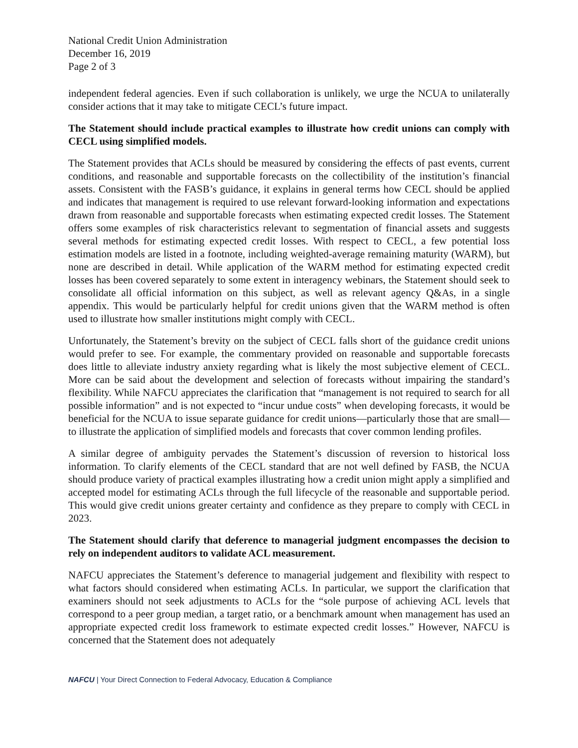National Credit Union Administration
December 16, 2019
Page 2 of 3
independent federal agencies. Even if such collaboration is unlikely, we urge the NCUA to unilaterally consider actions that it may take to mitigate CECL’s future impact.
The Statement should include practical examples to illustrate how credit unions can comply with CECL using simplified models.
The Statement provides that ACLs should be measured by considering the effects of past events, current conditions, and reasonable and supportable forecasts on the collectibility of the institution’s financial assets. Consistent with the FASB’s guidance, it explains in general terms how CECL should be applied and indicates that management is required to use relevant forward-looking information and expectations drawn from reasonable and supportable forecasts when estimating expected credit losses. The Statement offers some examples of risk characteristics relevant to segmentation of financial assets and suggests several methods for estimating expected credit losses. With respect to CECL, a few potential loss estimation models are listed in a footnote, including weighted-average remaining maturity (WARM), but none are described in detail. While application of the WARM method for estimating expected credit losses has been covered separately to some extent in interagency webinars, the Statement should seek to consolidate all official information on this subject, as well as relevant agency Q&As, in a single appendix. This would be particularly helpful for credit unions given that the WARM method is often used to illustrate how smaller institutions might comply with CECL.
Unfortunately, the Statement’s brevity on the subject of CECL falls short of the guidance credit unions would prefer to see. For example, the commentary provided on reasonable and supportable forecasts does little to alleviate industry anxiety regarding what is likely the most subjective element of CECL. More can be said about the development and selection of forecasts without impairing the standard’s flexibility. While NAFCU appreciates the clarification that “management is not required to search for all possible information” and is not expected to “incur undue costs” when developing forecasts, it would be beneficial for the NCUA to issue separate guidance for credit unions—particularly those that are small—to illustrate the application of simplified models and forecasts that cover common lending profiles.
A similar degree of ambiguity pervades the Statement’s discussion of reversion to historical loss information. To clarify elements of the CECL standard that are not well defined by FASB, the NCUA should produce variety of practical examples illustrating how a credit union might apply a simplified and accepted model for estimating ACLs through the full lifecycle of the reasonable and supportable period. This would give credit unions greater certainty and confidence as they prepare to comply with CECL in 2023.
The Statement should clarify that deference to managerial judgment encompasses the decision to rely on independent auditors to validate ACL measurement.
NAFCU appreciates the Statement’s deference to managerial judgement and flexibility with respect to what factors should considered when estimating ACLs. In particular, we support the clarification that examiners should not seek adjustments to ACLs for the “sole purpose of achieving ACL levels that correspond to a peer group median, a target ratio, or a benchmark amount when management has used an appropriate expected credit loss framework to estimate expected credit losses.” However, NAFCU is concerned that the Statement does not adequately
NAFCU | Your Direct Connection to Federal Advocacy, Education & Compliance